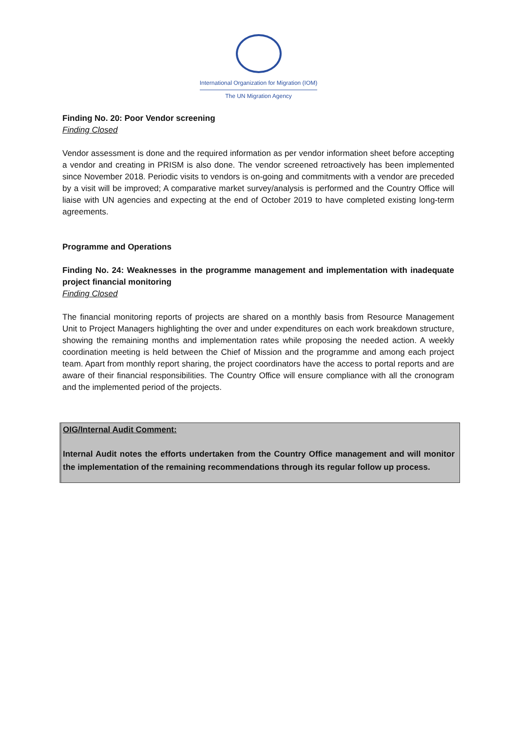International Organization for Migration (IOM)
The UN Migration Agency
Finding No. 20: Poor Vendor screening
Finding Closed
Vendor assessment is done and the required information as per vendor information sheet before accepting a vendor and creating in PRISM is also done. The vendor screened retroactively has been implemented since November 2018. Periodic visits to vendors is on-going and commitments with a vendor are preceded by a visit will be improved; A comparative market survey/analysis is performed and the Country Office will liaise with UN agencies and expecting at the end of October 2019 to have completed existing long-term agreements.
Programme and Operations
Finding No. 24: Weaknesses in the programme management and implementation with inadequate project financial monitoring
Finding Closed
The financial monitoring reports of projects are shared on a monthly basis from Resource Management Unit to Project Managers highlighting the over and under expenditures on each work breakdown structure, showing the remaining months and implementation rates while proposing the needed action. A weekly coordination meeting is held between the Chief of Mission and the programme and among each project team. Apart from monthly report sharing, the project coordinators have the access to portal reports and are aware of their financial responsibilities. The Country Office will ensure compliance with all the cronogram and the implemented period of the projects.
OIG/Internal Audit Comment:
Internal Audit notes the efforts undertaken from the Country Office management and will monitor the implementation of the remaining recommendations through its regular follow up process.